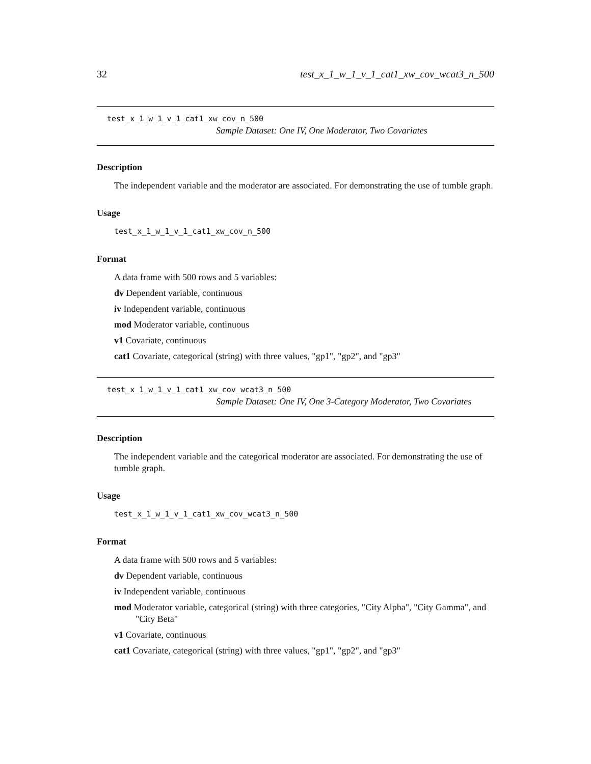32 test_x_1_w_1_v_1_cat1_xw_cov_wcat3_n_500
test_x_1_w_1_v_1_cat1_xw_cov_n_500
Sample Dataset: One IV, One Moderator, Two Covariates
Description
The independent variable and the moderator are associated. For demonstrating the use of tumble graph.
Usage
test_x_1_w_1_v_1_cat1_xw_cov_n_500
Format
A data frame with 500 rows and 5 variables:
dv Dependent variable, continuous
iv Independent variable, continuous
mod Moderator variable, continuous
v1 Covariate, continuous
cat1 Covariate, categorical (string) with three values, "gp1", "gp2", and "gp3"
test_x_1_w_1_v_1_cat1_xw_cov_wcat3_n_500
Sample Dataset: One IV, One 3-Category Moderator, Two Covariates
Description
The independent variable and the categorical moderator are associated. For demonstrating the use of tumble graph.
Usage
test_x_1_w_1_v_1_cat1_xw_cov_wcat3_n_500
Format
A data frame with 500 rows and 5 variables:
dv Dependent variable, continuous
iv Independent variable, continuous
mod Moderator variable, categorical (string) with three categories, "City Alpha", "City Gamma", and "City Beta"
v1 Covariate, continuous
cat1 Covariate, categorical (string) with three values, "gp1", "gp2", and "gp3"